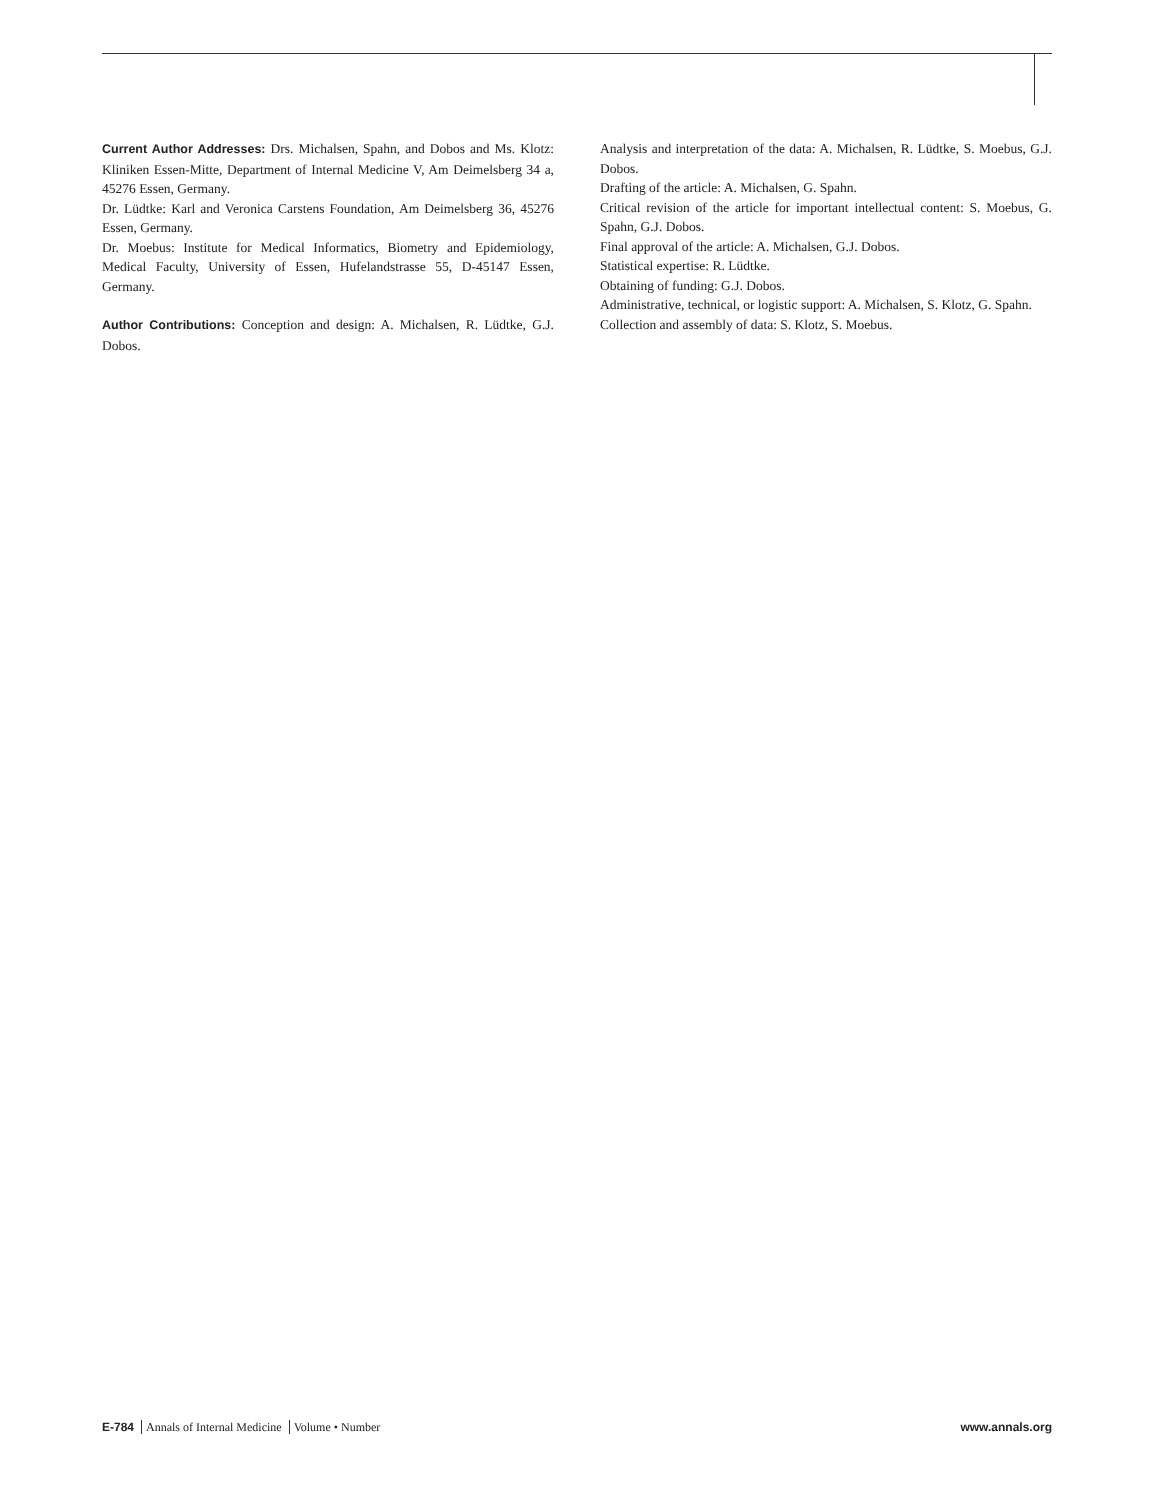Current Author Addresses: Drs. Michalsen, Spahn, and Dobos and Ms. Klotz: Kliniken Essen-Mitte, Department of Internal Medicine V, Am Deimelsberg 34 a, 45276 Essen, Germany.
Dr. Lüdtke: Karl and Veronica Carstens Foundation, Am Deimelsberg 36, 45276 Essen, Germany.
Dr. Moebus: Institute for Medical Informatics, Biometry and Epidemiology, Medical Faculty, University of Essen, Hufelandstrasse 55, D-45147 Essen, Germany.
Author Contributions: Conception and design: A. Michalsen, R. Lüdtke, G.J. Dobos.
Analysis and interpretation of the data: A. Michalsen, R. Lüdtke, S. Moebus, G.J. Dobos.
Drafting of the article: A. Michalsen, G. Spahn.
Critical revision of the article for important intellectual content: S. Moebus, G. Spahn, G.J. Dobos.
Final approval of the article: A. Michalsen, G.J. Dobos.
Statistical expertise: R. Lüdtke.
Obtaining of funding: G.J. Dobos.
Administrative, technical, or logistic support: A. Michalsen, S. Klotz, G. Spahn.
Collection and assembly of data: S. Klotz, S. Moebus.
E-784 Annals of Internal Medicine Volume • Number
www.annals.org